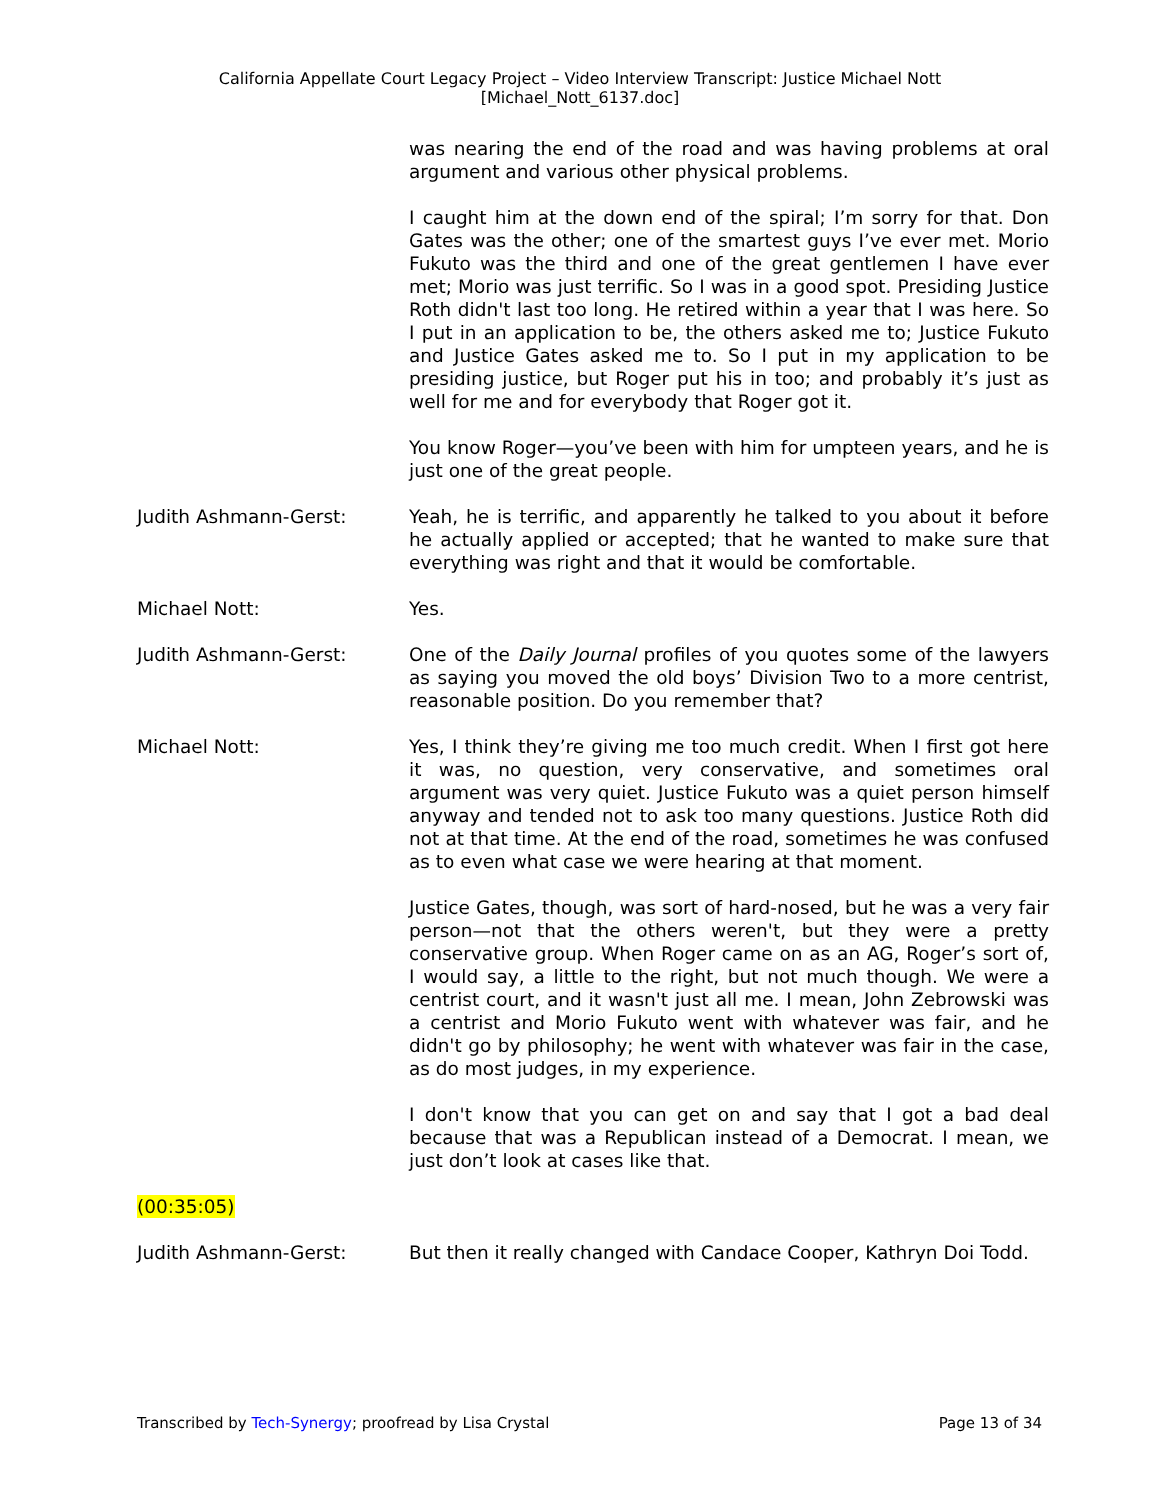California Appellate Court Legacy Project – Video Interview Transcript: Justice Michael Nott
[Michael_Nott_6137.doc]
was nearing the end of the road and was having problems at oral argument and various other physical problems.
I caught him at the down end of the spiral; I’m sorry for that. Don Gates was the other; one of the smartest guys I’ve ever met. Morio Fukuto was the third and one of the great gentlemen I have ever met; Morio was just terrific. So I was in a good spot. Presiding Justice Roth didn't last too long. He retired within a year that I was here. So I put in an application to be, the others asked me to; Justice Fukuto and Justice Gates asked me to. So I put in my application to be presiding justice, but Roger put his in too; and probably it’s just as well for me and for everybody that Roger got it.
You know Roger—you’ve been with him for umpteen years, and he is just one of the great people.
Judith Ashmann-Gerst: Yeah, he is terrific, and apparently he talked to you about it before he actually applied or accepted; that he wanted to make sure that everything was right and that it would be comfortable.
Michael Nott: Yes.
Judith Ashmann-Gerst: One of the Daily Journal profiles of you quotes some of the lawyers as saying you moved the old boys’ Division Two to a more centrist, reasonable position. Do you remember that?
Michael Nott: Yes, I think they’re giving me too much credit. When I first got here it was, no question, very conservative, and sometimes oral argument was very quiet. Justice Fukuto was a quiet person himself anyway and tended not to ask too many questions. Justice Roth did not at that time. At the end of the road, sometimes he was confused as to even what case we were hearing at that moment.
Justice Gates, though, was sort of hard-nosed, but he was a very fair person—not that the others weren't, but they were a pretty conservative group. When Roger came on as an AG, Roger’s sort of, I would say, a little to the right, but not much though. We were a centrist court, and it wasn't just all me. I mean, John Zebrowski was a centrist and Morio Fukuto went with whatever was fair, and he didn't go by philosophy; he went with whatever was fair in the case, as do most judges, in my experience.
I don't know that you can get on and say that I got a bad deal because that was a Republican instead of a Democrat. I mean, we just don’t look at cases like that.
(00:35:05)
Judith Ashmann-Gerst: But then it really changed with Candace Cooper, Kathryn Doi Todd.
Transcribed by Tech-Synergy; proofread by Lisa Crystal Page 13 of 34